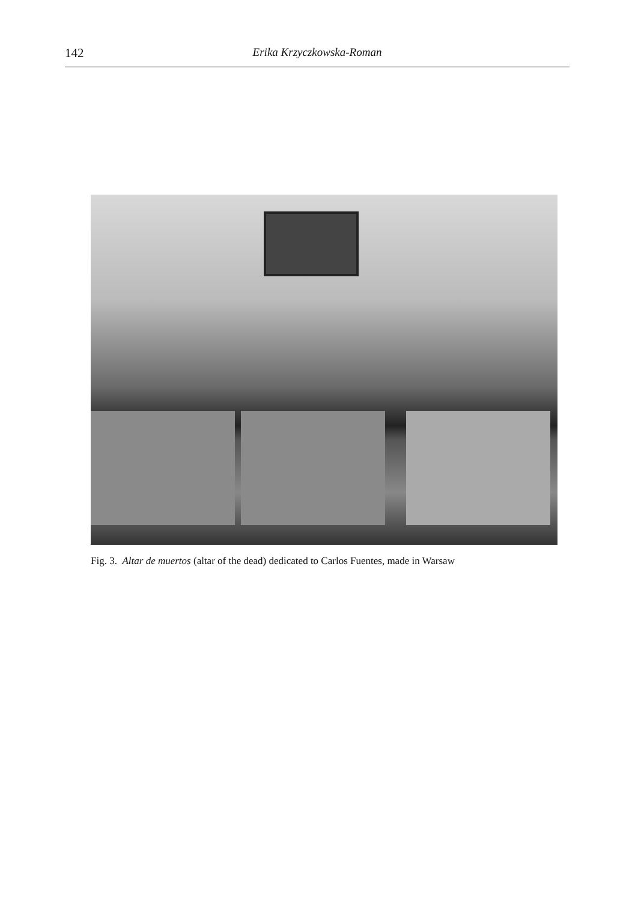142 Erika Krzyczkowska-Roman
Fig. 3. Altar de muertos (altar of the dead) dedicated to Carlos Fuentes, made in Warsaw